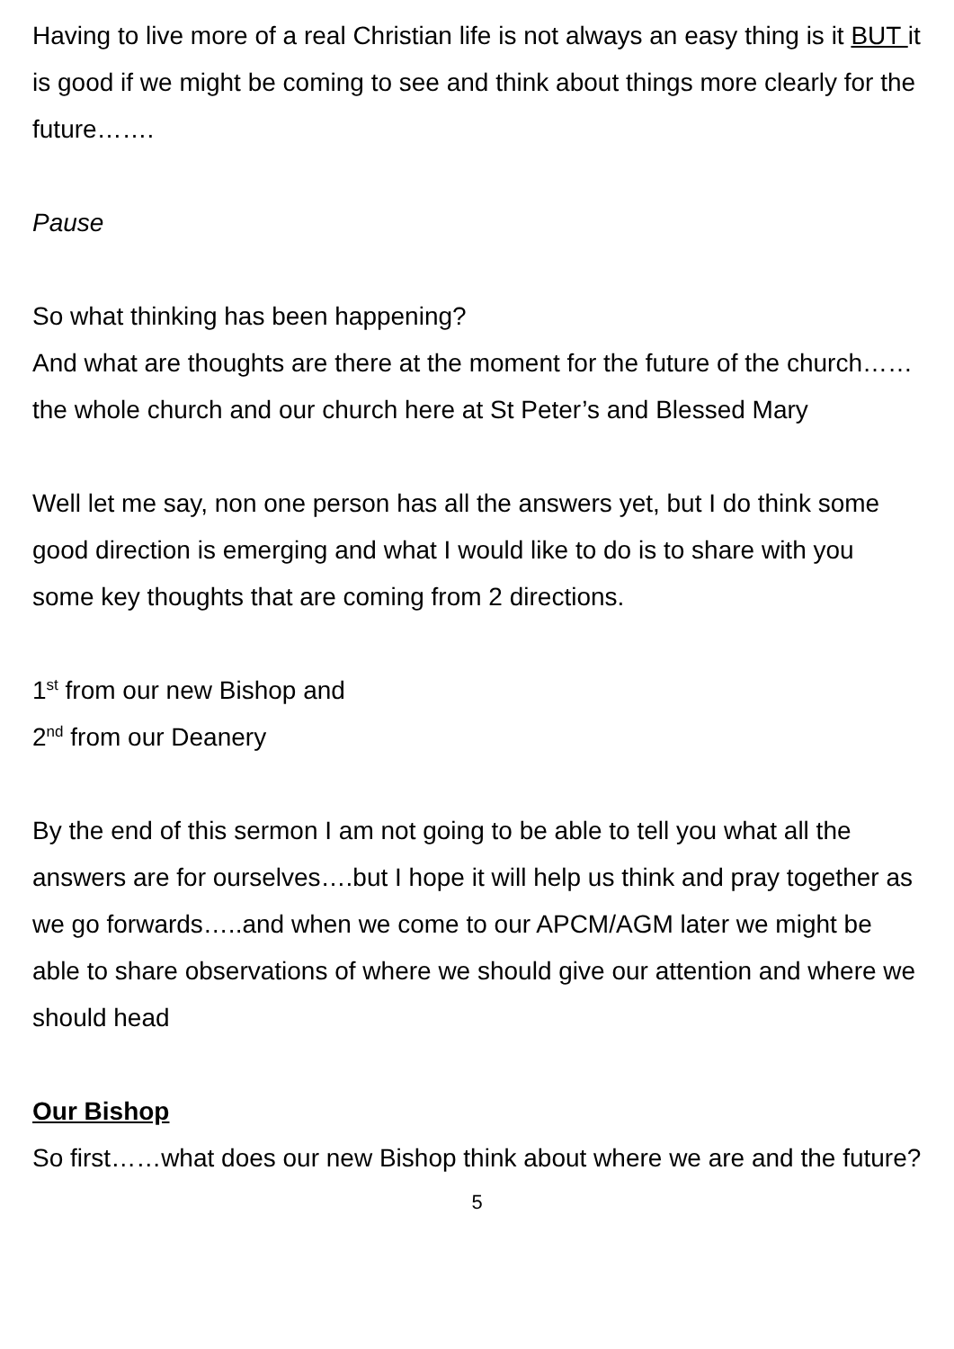Having to live more of a real Christian life is not always an easy thing is it BUT it is good if we might be coming to see and think about things more clearly for the future…….
Pause
So what thinking has been happening?
And what are thoughts are there at the moment for the future of the church……the whole church and our church here at St Peter’s and Blessed Mary
Well let me say, non one person has all the answers yet, but I do think some good direction is emerging and what I would like to do is to share with you some key thoughts that are coming from 2 directions.
1<sup>st</sup> from our new Bishop and
2<sup>nd</sup> from our Deanery
By the end of this sermon I am not going to be able to tell you what all the answers are for ourselves….but I hope it will help us think and pray together as we go forwards…..and when we come to our APCM/AGM later we might be able to share observations of where we should give our attention and where we should head
Our Bishop
So first……what does our new Bishop think about where we are and the future?
5